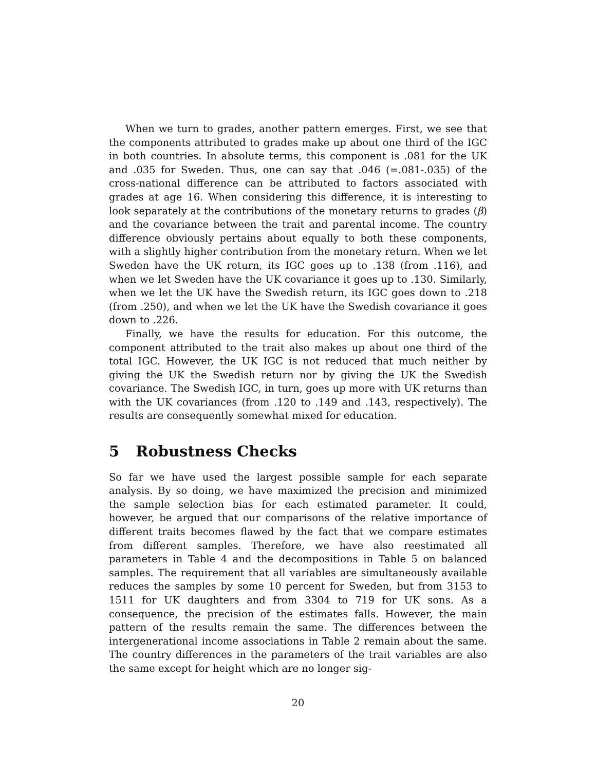When we turn to grades, another pattern emerges. First, we see that the components attributed to grades make up about one third of the IGC in both countries. In absolute terms, this component is .081 for the UK and .035 for Sweden. Thus, one can say that .046 (=.081-.035) of the cross-national difference can be attributed to factors associated with grades at age 16. When considering this difference, it is interesting to look separately at the contributions of the monetary returns to grades (β) and the covariance between the trait and parental income. The country difference obviously pertains about equally to both these components, with a slightly higher contribution from the monetary return. When we let Sweden have the UK return, its IGC goes up to .138 (from .116), and when we let Sweden have the UK covariance it goes up to .130. Similarly, when we let the UK have the Swedish return, its IGC goes down to .218 (from .250), and when we let the UK have the Swedish covariance it goes down to .226.
Finally, we have the results for education. For this outcome, the component attributed to the trait also makes up about one third of the total IGC. However, the UK IGC is not reduced that much neither by giving the UK the Swedish return nor by giving the UK the Swedish covariance. The Swedish IGC, in turn, goes up more with UK returns than with the UK covariances (from .120 to .149 and .143, respectively). The results are consequently somewhat mixed for education.
5 Robustness Checks
So far we have used the largest possible sample for each separate analysis. By so doing, we have maximized the precision and minimized the sample selection bias for each estimated parameter. It could, however, be argued that our comparisons of the relative importance of different traits becomes flawed by the fact that we compare estimates from different samples. Therefore, we have also reestimated all parameters in Table 4 and the decompositions in Table 5 on balanced samples. The requirement that all variables are simultaneously available reduces the samples by some 10 percent for Sweden, but from 3153 to 1511 for UK daughters and from 3304 to 719 for UK sons. As a consequence, the precision of the estimates falls. However, the main pattern of the results remain the same. The differences between the intergenerational income associations in Table 2 remain about the same. The country differences in the parameters of the trait variables are also the same except for height which are no longer sig-
20